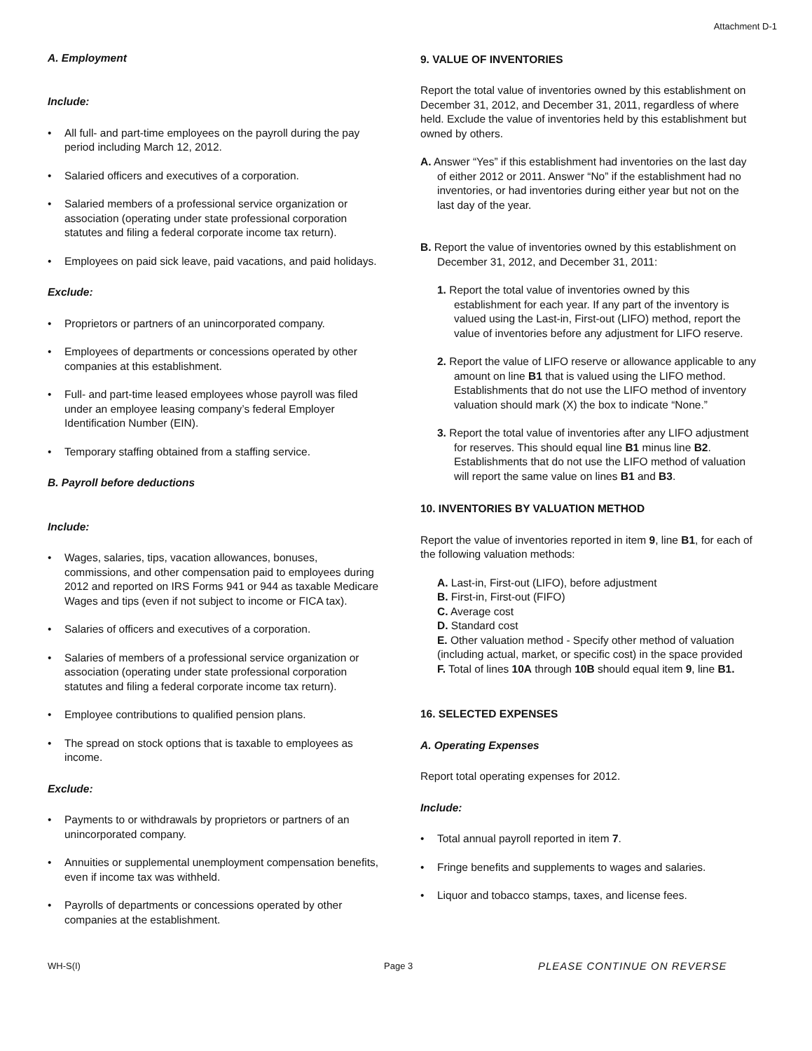Attachment D-1
A. Employment
Include:
• All full- and part-time employees on the payroll during the pay period including March 12, 2012.
• Salaried officers and executives of a corporation.
• Salaried members of a professional service organization or association (operating under state professional corporation statutes and filing a federal corporate income tax return).
• Employees on paid sick leave, paid vacations, and paid holidays.
Exclude:
• Proprietors or partners of an unincorporated company.
• Employees of departments or concessions operated by other companies at this establishment.
• Full- and part-time leased employees whose payroll was filed under an employee leasing company’s federal Employer Identification Number (EIN).
• Temporary staffing obtained from a staffing service.
B. Payroll before deductions
Include:
• Wages, salaries, tips, vacation allowances, bonuses, commissions, and other compensation paid to employees during 2012 and reported on IRS Forms 941 or 944 as taxable Medicare Wages and tips (even if not subject to income or FICA tax).
• Salaries of officers and executives of a corporation.
• Salaries of members of a professional service organization or association (operating under state professional corporation statutes and filing a federal corporate income tax return).
• Employee contributions to qualified pension plans.
• The spread on stock options that is taxable to employees as income.
Exclude:
• Payments to or withdrawals by proprietors or partners of an unincorporated company.
• Annuities or supplemental unemployment compensation benefits, even if income tax was withheld.
• Payrolls of departments or concessions operated by other companies at the establishment.
9. VALUE OF INVENTORIES
Report the total value of inventories owned by this establishment on December 31, 2012, and December 31, 2011, regardless of where held. Exclude the value of inventories held by this establishment but owned by others.
A. Answer “Yes” if this establishment had inventories on the last day of either 2012 or 2011. Answer “No” if the establishment had no inventories, or had inventories during either year but not on the last day of the year.
B. Report the value of inventories owned by this establishment on December 31, 2012, and December 31, 2011:
1. Report the total value of inventories owned by this establishment for each year. If any part of the inventory is valued using the Last-in, First-out (LIFO) method, report the value of inventories before any adjustment for LIFO reserve.
2. Report the value of LIFO reserve or allowance applicable to any amount on line B1 that is valued using the LIFO method. Establishments that do not use the LIFO method of inventory valuation should mark (X) the box to indicate “None.”
3. Report the total value of inventories after any LIFO adjustment for reserves. This should equal line B1 minus line B2. Establishments that do not use the LIFO method of valuation will report the same value on lines B1 and B3.
10. INVENTORIES BY VALUATION METHOD
Report the value of inventories reported in item 9, line B1, for each of the following valuation methods:
A. Last-in, First-out (LIFO), before adjustment
B. First-in, First-out (FIFO)
C. Average cost
D. Standard cost
E. Other valuation method - Specify other method of valuation (including actual, market, or specific cost) in the space provided
F. Total of lines 10A through 10B should equal item 9, line B1.
16. SELECTED EXPENSES
A. Operating Expenses
Report total operating expenses for 2012.
Include:
• Total annual payroll reported in item 7.
• Fringe benefits and supplements to wages and salaries.
• Liquor and tobacco stamps, taxes, and license fees.
WH-S(I) Page 3 PLEASE CONTINUE ON REVERSE